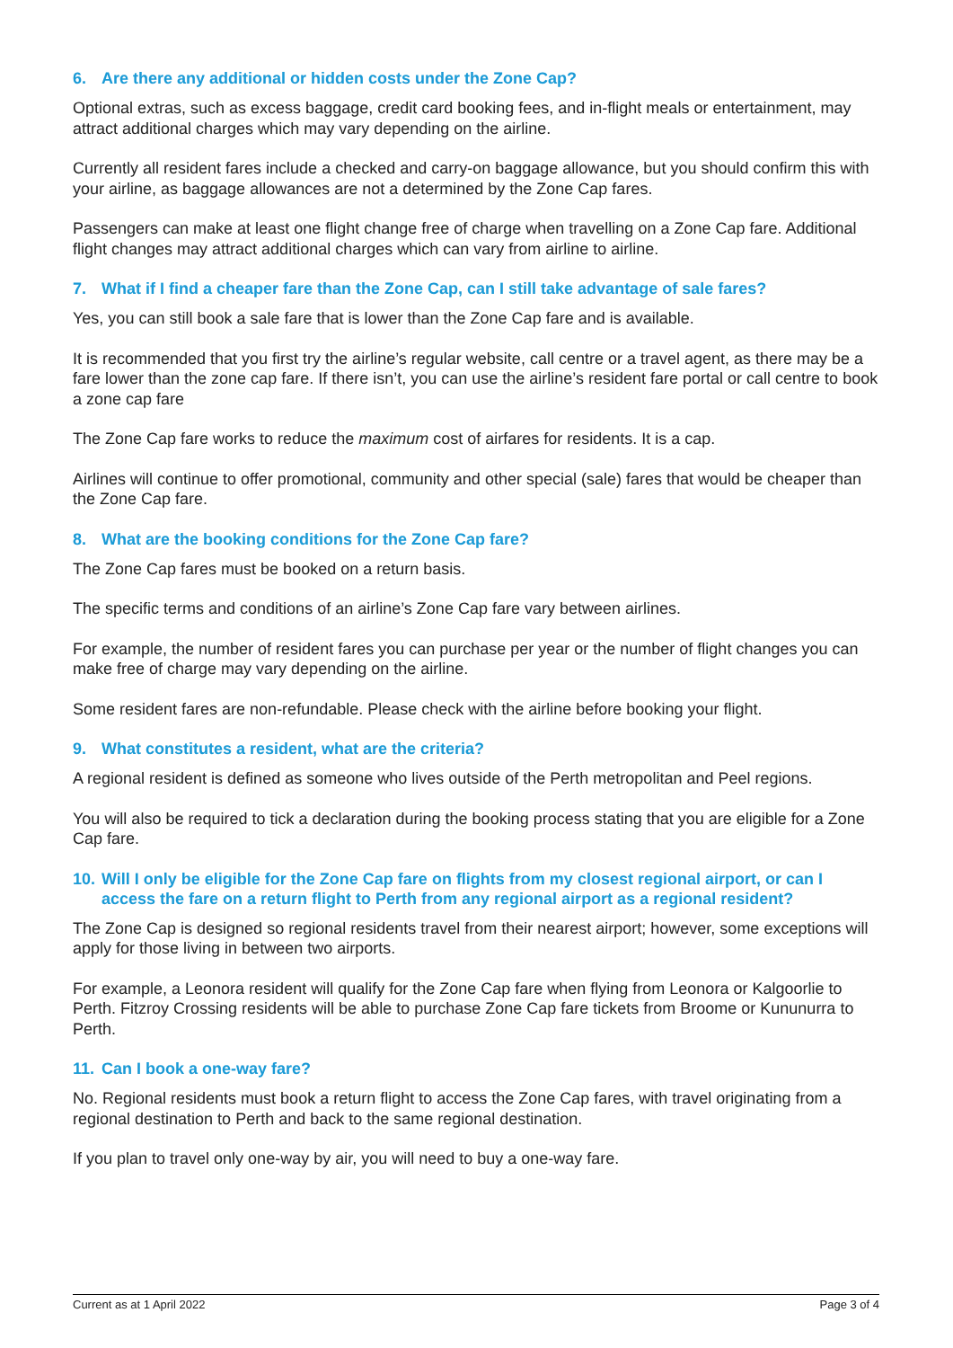6. Are there any additional or hidden costs under the Zone Cap?
Optional extras, such as excess baggage, credit card booking fees, and in-flight meals or entertainment, may attract additional charges which may vary depending on the airline.
Currently all resident fares include a checked and carry-on baggage allowance, but you should confirm this with your airline, as baggage allowances are not a determined by the Zone Cap fares.
Passengers can make at least one flight change free of charge when travelling on a Zone Cap fare. Additional flight changes may attract additional charges which can vary from airline to airline.
7. What if I find a cheaper fare than the Zone Cap, can I still take advantage of sale fares?
Yes, you can still book a sale fare that is lower than the Zone Cap fare and is available.
It is recommended that you first try the airline’s regular website, call centre or a travel agent, as there may be a fare lower than the zone cap fare. If there isn’t, you can use the airline’s resident fare portal or call centre to book a zone cap fare
The Zone Cap fare works to reduce the maximum cost of airfares for residents. It is a cap.
Airlines will continue to offer promotional, community and other special (sale) fares that would be cheaper than the Zone Cap fare.
8. What are the booking conditions for the Zone Cap fare?
The Zone Cap fares must be booked on a return basis.
The specific terms and conditions of an airline’s Zone Cap fare vary between airlines.
For example, the number of resident fares you can purchase per year or the number of flight changes you can make free of charge may vary depending on the airline.
Some resident fares are non-refundable. Please check with the airline before booking your flight.
9. What constitutes a resident, what are the criteria?
A regional resident is defined as someone who lives outside of the Perth metropolitan and Peel regions.
You will also be required to tick a declaration during the booking process stating that you are eligible for a Zone Cap fare.
10. Will I only be eligible for the Zone Cap fare on flights from my closest regional airport, or can I access the fare on a return flight to Perth from any regional airport as a regional resident?
The Zone Cap is designed so regional residents travel from their nearest airport; however, some exceptions will apply for those living in between two airports.
For example, a Leonora resident will qualify for the Zone Cap fare when flying from Leonora or Kalgoorlie to Perth. Fitzroy Crossing residents will be able to purchase Zone Cap fare tickets from Broome or Kununurra to Perth.
11. Can I book a one-way fare?
No. Regional residents must book a return flight to access the Zone Cap fares, with travel originating from a regional destination to Perth and back to the same regional destination.
If you plan to travel only one-way by air, you will need to buy a one-way fare.
Current as at 1 April 2022 Page 3 of 4